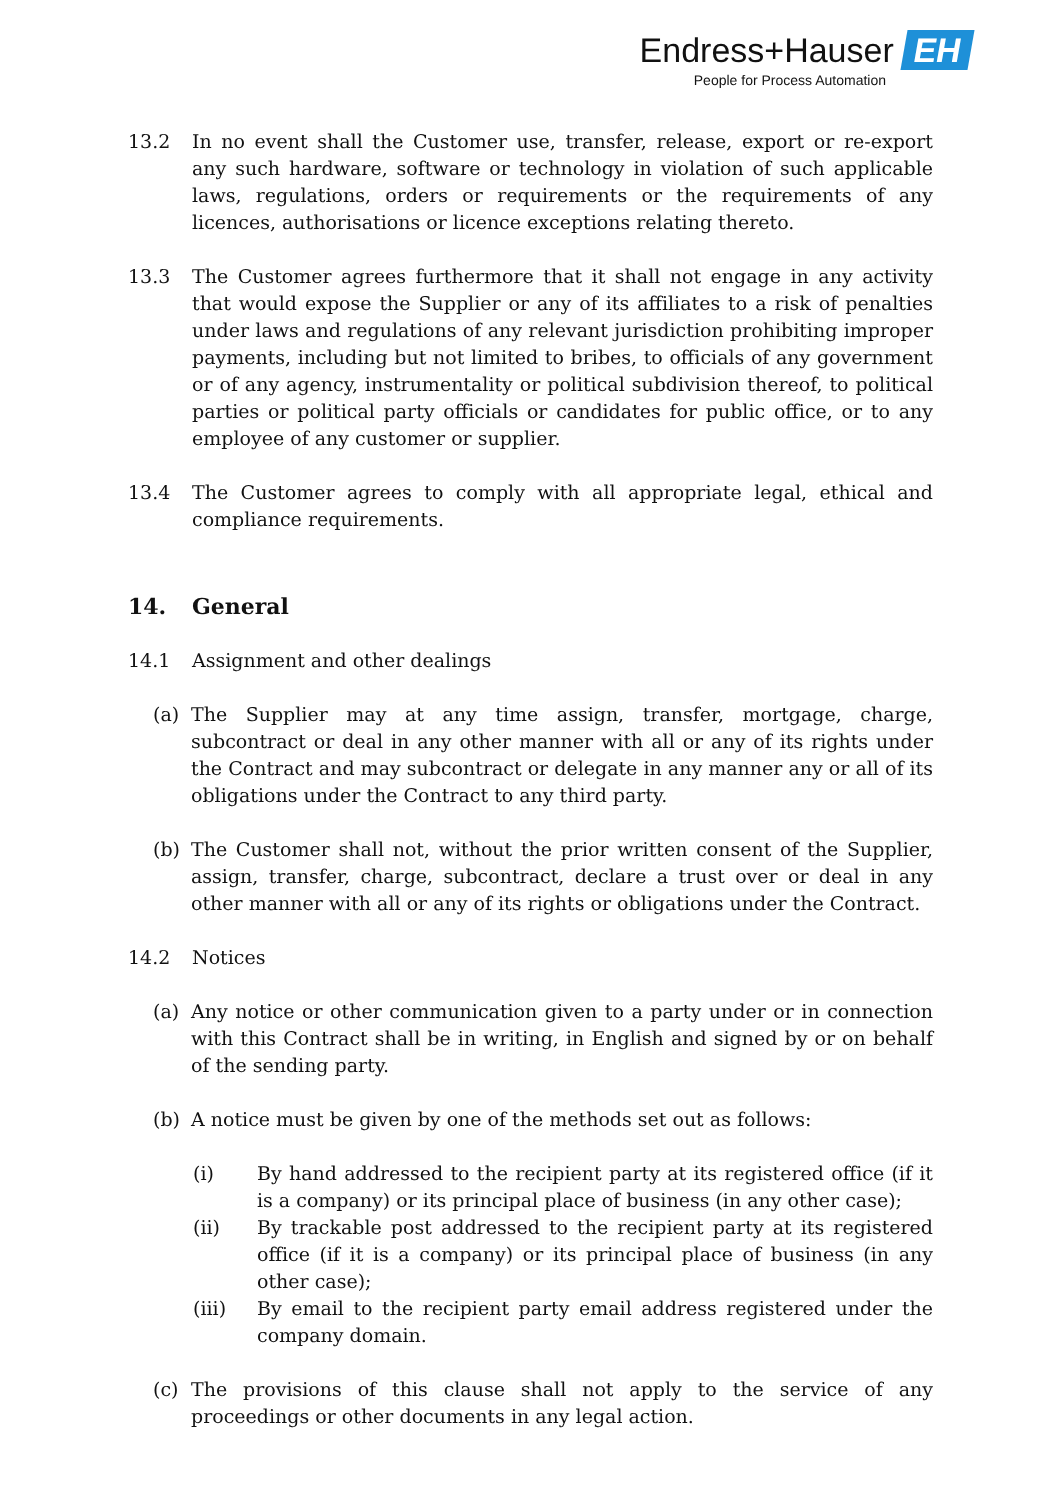Endress+Hauser EH
People for Process Automation
13.2 In no event shall the Customer use, transfer, release, export or re-export any such hardware, software or technology in violation of such applicable laws, regulations, orders or requirements or the requirements of any licences, authorisations or licence exceptions relating thereto.
13.3 The Customer agrees furthermore that it shall not engage in any activity that would expose the Supplier or any of its affiliates to a risk of penalties under laws and regulations of any relevant jurisdiction prohibiting improper payments, including but not limited to bribes, to officials of any government or of any agency, instrumentality or political subdivision thereof, to political parties or political party officials or candidates for public office, or to any employee of any customer or supplier.
13.4 The Customer agrees to comply with all appropriate legal, ethical and compliance requirements.
14. General
14.1 Assignment and other dealings
(a) The Supplier may at any time assign, transfer, mortgage, charge, subcontract or deal in any other manner with all or any of its rights under the Contract and may subcontract or delegate in any manner any or all of its obligations under the Contract to any third party.
(b) The Customer shall not, without the prior written consent of the Supplier, assign, transfer, charge, subcontract, declare a trust over or deal in any other manner with all or any of its rights or obligations under the Contract.
14.2 Notices
(a) Any notice or other communication given to a party under or in connection with this Contract shall be in writing, in English and signed by or on behalf of the sending party.
(b) A notice must be given by one of the methods set out as follows:
(i) By hand addressed to the recipient party at its registered office (if it is a company) or its principal place of business (in any other case);
(ii) By trackable post addressed to the recipient party at its registered office (if it is a company) or its principal place of business (in any other case);
(iii) By email to the recipient party email address registered under the company domain.
(c) The provisions of this clause shall not apply to the service of any proceedings or other documents in any legal action.